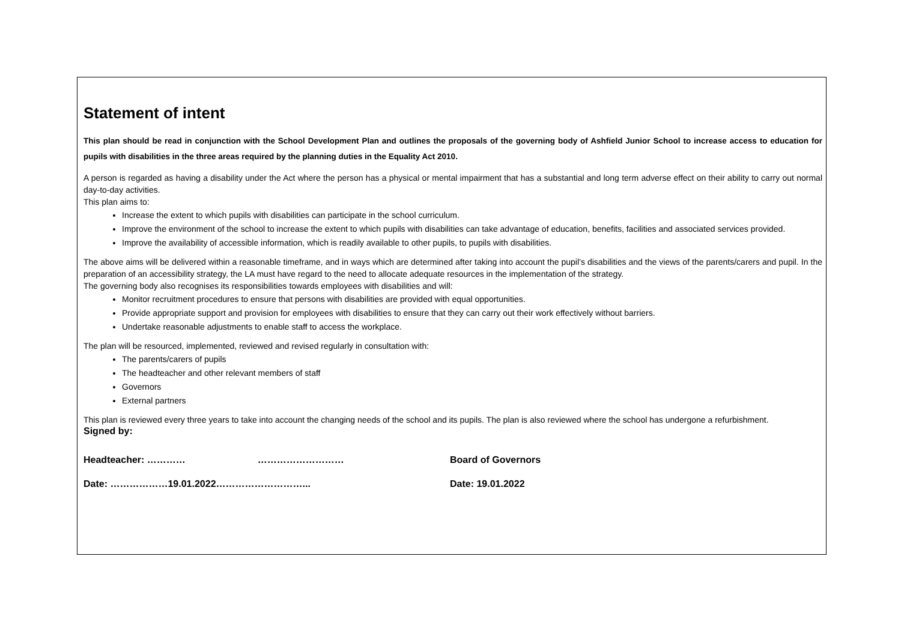Statement of intent
This plan should be read in conjunction with the School Development Plan and outlines the proposals of the governing body of Ashfield Junior School to increase access to education for pupils with disabilities in the three areas required by the planning duties in the Equality Act 2010.
A person is regarded as having a disability under the Act where the person has a physical or mental impairment that has a substantial and long term adverse effect on their ability to carry out normal day-to-day activities.
This plan aims to:
Increase the extent to which pupils with disabilities can participate in the school curriculum.
Improve the environment of the school to increase the extent to which pupils with disabilities can take advantage of education, benefits, facilities and associated services provided.
Improve the availability of accessible information, which is readily available to other pupils, to pupils with disabilities.
The above aims will be delivered within a reasonable timeframe, and in ways which are determined after taking into account the pupil’s disabilities and the views of the parents/carers and pupil. In the preparation of an accessibility strategy, the LA must have regard to the need to allocate adequate resources in the implementation of the strategy.
The governing body also recognises its responsibilities towards employees with disabilities and will:
Monitor recruitment procedures to ensure that persons with disabilities are provided with equal opportunities.
Provide appropriate support and provision for employees with disabilities to ensure that they can carry out their work effectively without barriers.
Undertake reasonable adjustments to enable staff to access the workplace.
The plan will be resourced, implemented, reviewed and revised regularly in consultation with:
The parents/carers of pupils
The headteacher and other relevant members of staff
Governors
External partners
This plan is reviewed every three years to take into account the changing needs of the school and its pupils. The plan is also reviewed where the school has undergone a refurbishment.
Signed by:
Headteacher: ………… ……………………… Board of Governors
Date: ………………19.01.2022………………………... Date: 19.01.2022